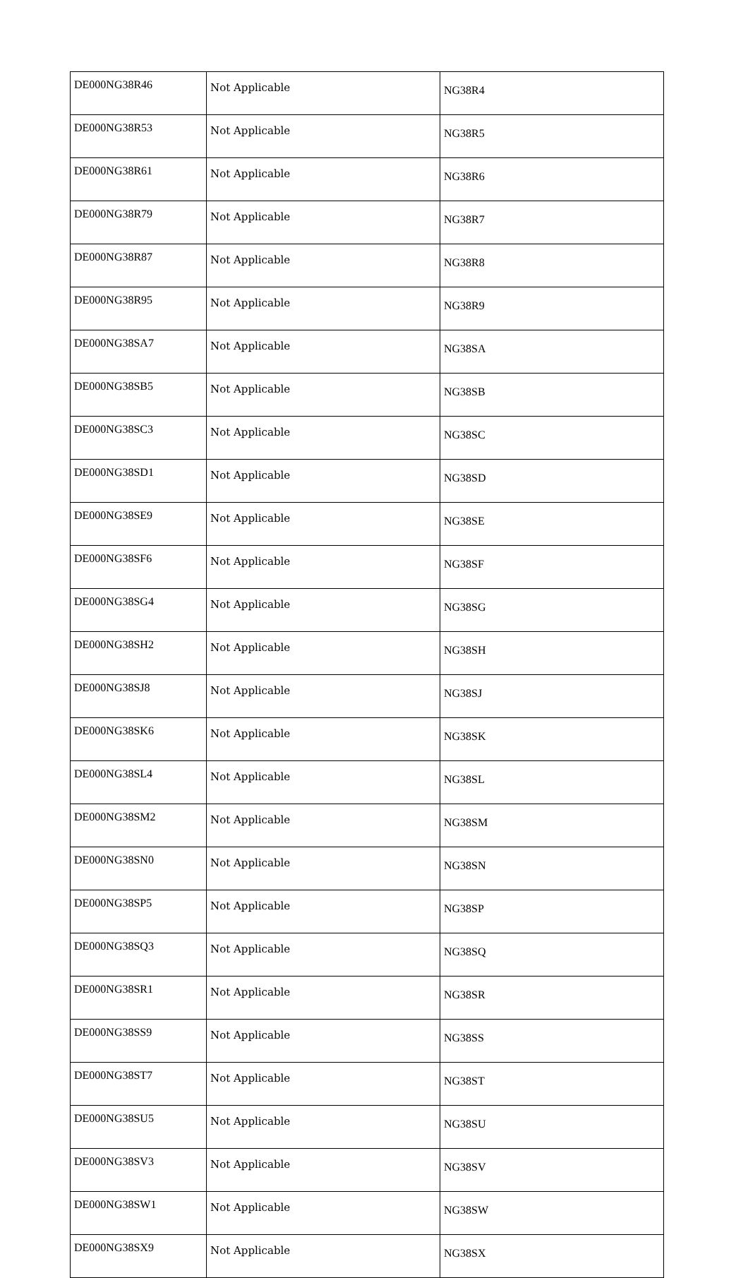| DE000NG38R46 | Not Applicable | NG38R4 |
| DE000NG38R53 | Not Applicable | NG38R5 |
| DE000NG38R61 | Not Applicable | NG38R6 |
| DE000NG38R79 | Not Applicable | NG38R7 |
| DE000NG38R87 | Not Applicable | NG38R8 |
| DE000NG38R95 | Not Applicable | NG38R9 |
| DE000NG38SA7 | Not Applicable | NG38SA |
| DE000NG38SB5 | Not Applicable | NG38SB |
| DE000NG38SC3 | Not Applicable | NG38SC |
| DE000NG38SD1 | Not Applicable | NG38SD |
| DE000NG38SE9 | Not Applicable | NG38SE |
| DE000NG38SF6 | Not Applicable | NG38SF |
| DE000NG38SG4 | Not Applicable | NG38SG |
| DE000NG38SH2 | Not Applicable | NG38SH |
| DE000NG38SJ8 | Not Applicable | NG38SJ |
| DE000NG38SK6 | Not Applicable | NG38SK |
| DE000NG38SL4 | Not Applicable | NG38SL |
| DE000NG38SM2 | Not Applicable | NG38SM |
| DE000NG38SN0 | Not Applicable | NG38SN |
| DE000NG38SP5 | Not Applicable | NG38SP |
| DE000NG38SQ3 | Not Applicable | NG38SQ |
| DE000NG38SR1 | Not Applicable | NG38SR |
| DE000NG38SS9 | Not Applicable | NG38SS |
| DE000NG38ST7 | Not Applicable | NG38ST |
| DE000NG38SU5 | Not Applicable | NG38SU |
| DE000NG38SV3 | Not Applicable | NG38SV |
| DE000NG38SW1 | Not Applicable | NG38SW |
| DE000NG38SX9 | Not Applicable | NG38SX |